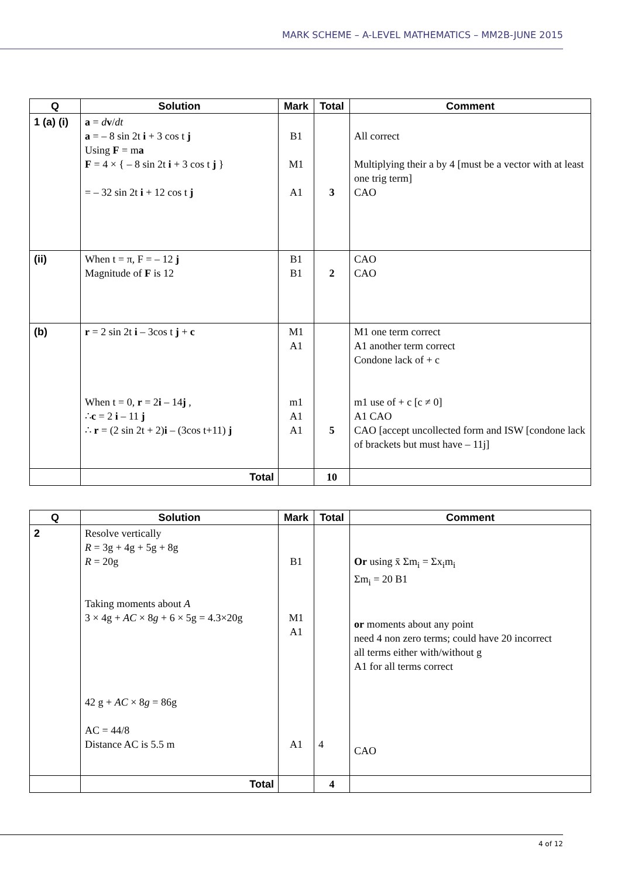MARK SCHEME – A-LEVEL MATHEMATICS – MM2B-JUNE 2015
| Q | Solution | Mark | Total | Comment |
| --- | --- | --- | --- | --- |
| 1 (a) (i) | a = d v / dt a = – 8 sin 2t i + 3 cos t j Using F = m a F = 4 × { – 8 sin 2t i + 3 cos t j } = – 32 sin 2t i + 12 cos t j | B1 M1 A1 | 3 | All correct Multiplying their a by 4 [must be a vector with at least one trig term] CAO |
| (ii) | When t = π, F = – 12 j Magnitude of F is 12 | B1 B1 | 2 | CAO CAO |
| (b) | r = 2 sin 2t i – 3cos t j + c When t = 0, r = 2 i – 14 j , ∴ c = 2 i – 11 j ∴ r = (2 sin 2t + 2) i – (3cos t+11) j | M1 A1 m1 A1 A1 | 5 | M1 one term correct A1 another term correct Condone lack of + c m1 use of + c [c ≠ 0] A1 CAO CAO [accept uncollected form and ISW [condone lack of brackets but must have – 11j] |
| | Total | | 10 | |
| Q | Solution | Mark | Total | Comment |
| --- | --- | --- | --- | --- |
| 2 | Resolve vertically R = 3g + 4g + 5g + 8g R = 20g Taking moments about A 3 × 4g + AC × 8 g + 6 × 5g = 4.3×20g 42 g + AC × 8 g = 86g AC = 44/8 Distance AC is 5.5 m | B1 M1 A1 A1 | 4 | Or using x̄ Σm<sub>i</sub> = Σx<sub>i</sub>m<sub>i</sub> Σm<sub>i</sub> = 20 B1 or moments about any point need 4 non zero terms; could have 20 incorrect all terms either with/without g A1 for all terms correct CAO |
| | Total | | 4 | |
4 of 12